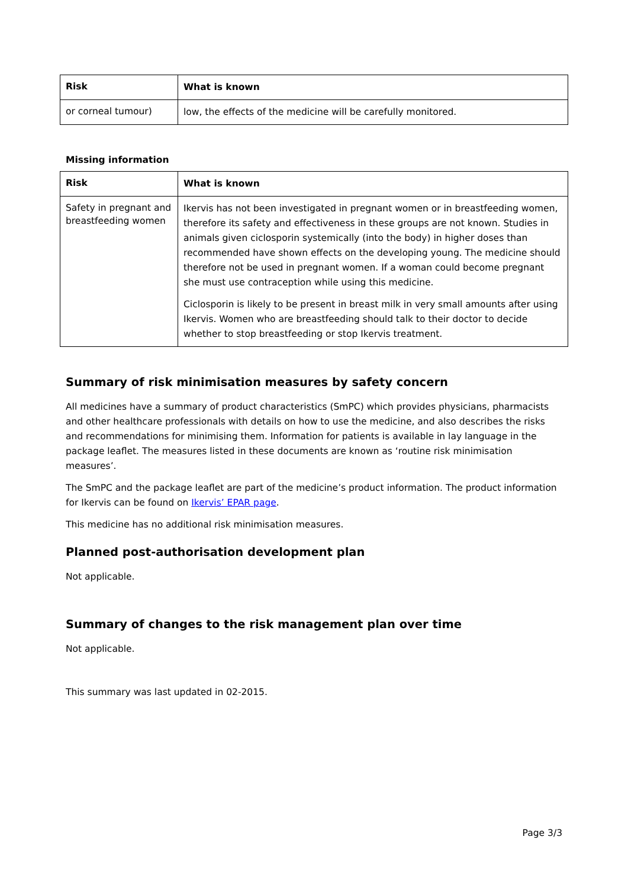| Risk | What is known |
| --- | --- |
| or corneal tumour) | low, the effects of the medicine will be carefully monitored. |
Missing information
| Risk | What is known |
| --- | --- |
| Safety in pregnant and breastfeeding women | Ikervis has not been investigated in pregnant women or in breastfeeding women, therefore its safety and effectiveness in these groups are not known. Studies in animals given ciclosporin systemically (into the body) in higher doses than recommended have shown effects on the developing young. The medicine should therefore not be used in pregnant women. If a woman could become pregnant she must use contraception while using this medicine. Ciclosporin is likely to be present in breast milk in very small amounts after using Ikervis. Women who are breastfeeding should talk to their doctor to decide whether to stop breastfeeding or stop Ikervis treatment. |
Summary of risk minimisation measures by safety concern
All medicines have a summary of product characteristics (SmPC) which provides physicians, pharmacists and other healthcare professionals with details on how to use the medicine, and also describes the risks and recommendations for minimising them. Information for patients is available in lay language in the package leaflet. The measures listed in these documents are known as ‘routine risk minimisation measures’.
The SmPC and the package leaflet are part of the medicine’s product information. The product information for Ikervis can be found on Ikervis’ EPAR page.
This medicine has no additional risk minimisation measures.
Planned post-authorisation development plan
Not applicable.
Summary of changes to the risk management plan over time
Not applicable.
This summary was last updated in 02-2015.
Page 3/3